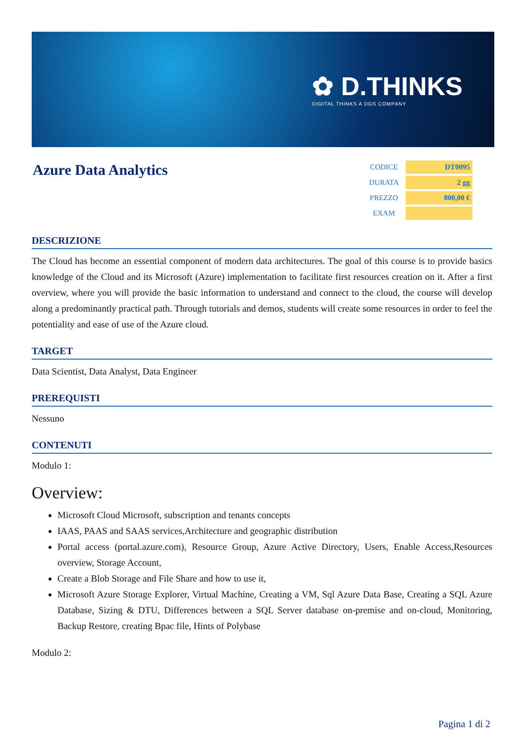✿ D.THINKS
DIGITAL THINKS A DGS COMPANY
Azure Data Analytics
| CODICE | DT0095 |
| DURATA | 2 gg |
| PREZZO | 800,00 € |
| EXAM | |
DESCRIZIONE
The Cloud has become an essential component of modern data architectures. The goal of this course is to provide basics knowledge of the Cloud and its Microsoft (Azure) implementation to facilitate first resources creation on it. After a first overview, where you will provide the basic information to understand and connect to the cloud, the course will develop along a predominantly practical path. Through tutorials and demos, students will create some resources in order to feel the potentiality and ease of use of the Azure cloud.
TARGET
Data Scientist, Data Analyst, Data Engineer
PREREQUISTI
Nessuno
CONTENUTI
Modulo 1:
Overview:
Microsoft Cloud Microsoft, subscription and tenants concepts
IAAS, PAAS and SAAS services,Architecture and geographic distribution
Portal access (portal.azure.com), Resource Group, Azure Active Directory, Users, Enable Access,Resources overview, Storage Account,
Create a Blob Storage and File Share and how to use it,
Microsoft Azure Storage Explorer, Virtual Machine, Creating a VM, Sql Azure Data Base, Creating a SQL Azure Database, Sizing & DTU, Differences between a SQL Server database on-premise and on-cloud, Monitoring, Backup Restore, creating Bpac file, Hints of Polybase
Modulo 2:
Pagina 1 di 2